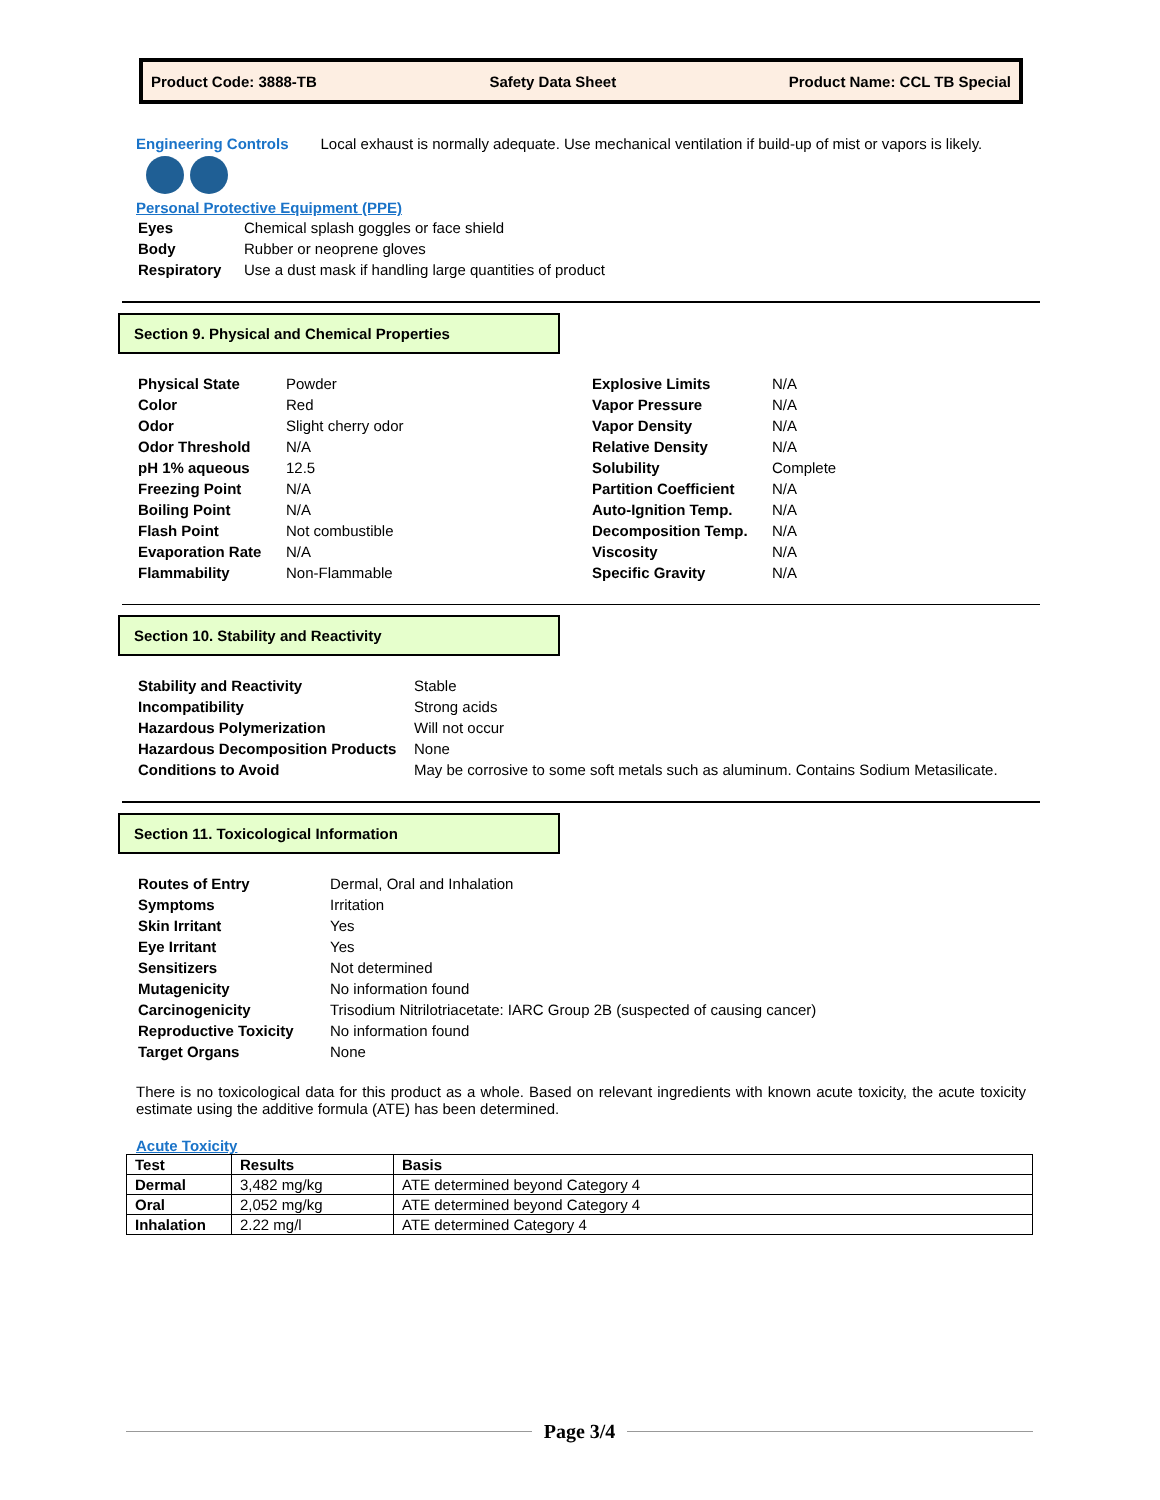Product Code: 3888-TB Safety Data Sheet Product Name: CCL TB Special
Engineering Controls Local exhaust is normally adequate. Use mechanical ventilation if build-up of mist or vapors is likely.
Personal Protective Equipment (PPE)
| Eyes | Chemical splash goggles or face shield |
| Body | Rubber or neoprene gloves |
| Respiratory | Use a dust mask if handling large quantities of product |
Section 9. Physical and Chemical Properties
| Physical State | Powder |
| Color | Red |
| Odor | Slight cherry odor |
| Odor Threshold | N/A |
| pH 1% aqueous | 12.5 |
| Freezing Point | N/A |
| Boiling Point | N/A |
| Flash Point | Not combustible |
| Evaporation Rate | N/A |
| Flammability | Non-Flammable |
| Explosive Limits | N/A |
| Vapor Pressure | N/A |
| Vapor Density | N/A |
| Relative Density | N/A |
| Solubility | Complete |
| Partition Coefficient | N/A |
| Auto-Ignition Temp. | N/A |
| Decomposition Temp. | N/A |
| Viscosity | N/A |
| Specific Gravity | N/A |
Section 10. Stability and Reactivity
| Stability and Reactivity | Stable |
| Incompatibility | Strong acids |
| Hazardous Polymerization | Will not occur |
| Hazardous Decomposition Products | None |
| Conditions to Avoid | May be corrosive to some soft metals such as aluminum. Contains Sodium Metasilicate. |
Section 11. Toxicological Information
| Routes of Entry | Dermal, Oral and Inhalation |
| Symptoms | Irritation |
| Skin Irritant | Yes |
| Eye Irritant | Yes |
| Sensitizers | Not determined |
| Mutagenicity | No information found |
| Carcinogenicity | Trisodium Nitrilotriacetate: IARC Group 2B (suspected of causing cancer) |
| Reproductive Toxicity | No information found |
| Target Organs | None |
There is no toxicological data for this product as a whole. Based on relevant ingredients with known acute toxicity, the acute toxicity estimate using the additive formula (ATE) has been determined.
Acute Toxicity
| Test | Results | Basis |
| --- | --- | --- |
| Dermal | 3,482 mg/kg | ATE determined beyond Category 4 |
| Oral | 2,052 mg/kg | ATE determined beyond Category 4 |
| Inhalation | 2.22 mg/l | ATE determined Category 4 |
Page 3/4